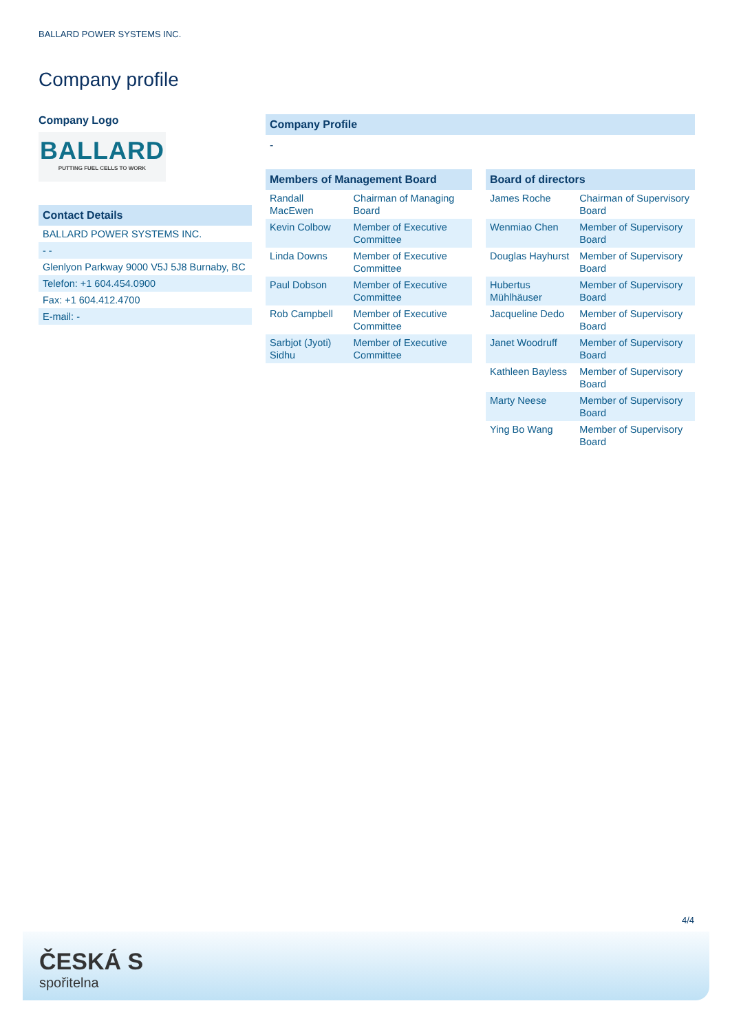BALLARD POWER SYSTEMS INC.
Company profile
Company Logo
BALLARD
PUTTING FUEL CELLS TO WORK
Contact Details
| BALLARD POWER SYSTEMS INC. |
| - - |
| Glenlyon Parkway 9000 V5J 5J8 Burnaby, BC |
| Telefon: +1 604.454.0900 |
| Fax: +1 604.412.4700 |
| E-mail: - |
Company Profile
-
Members of Management Board
| Randall MacEwen | Chairman of Managing Board |
| Kevin Colbow | Member of Executive Committee |
| Linda Downs | Member of Executive Committee |
| Paul Dobson | Member of Executive Committee |
| Rob Campbell | Member of Executive Committee |
| Sarbjot (Jyoti) Sidhu | Member of Executive Committee |
Board of directors
| James Roche | Chairman of Supervisory Board |
| Wenmiao Chen | Member of Supervisory Board |
| Douglas Hayhurst | Member of Supervisory Board |
| Hubertus Mühlhäuser | Member of Supervisory Board |
| Jacqueline Dedo | Member of Supervisory Board |
| Janet Woodruff | Member of Supervisory Board |
| Kathleen Bayless | Member of Supervisory Board |
| Marty Neese | Member of Supervisory Board |
| Ying Bo Wang | Member of Supervisory Board |
4/4
ČESKÁ S
spořitelna